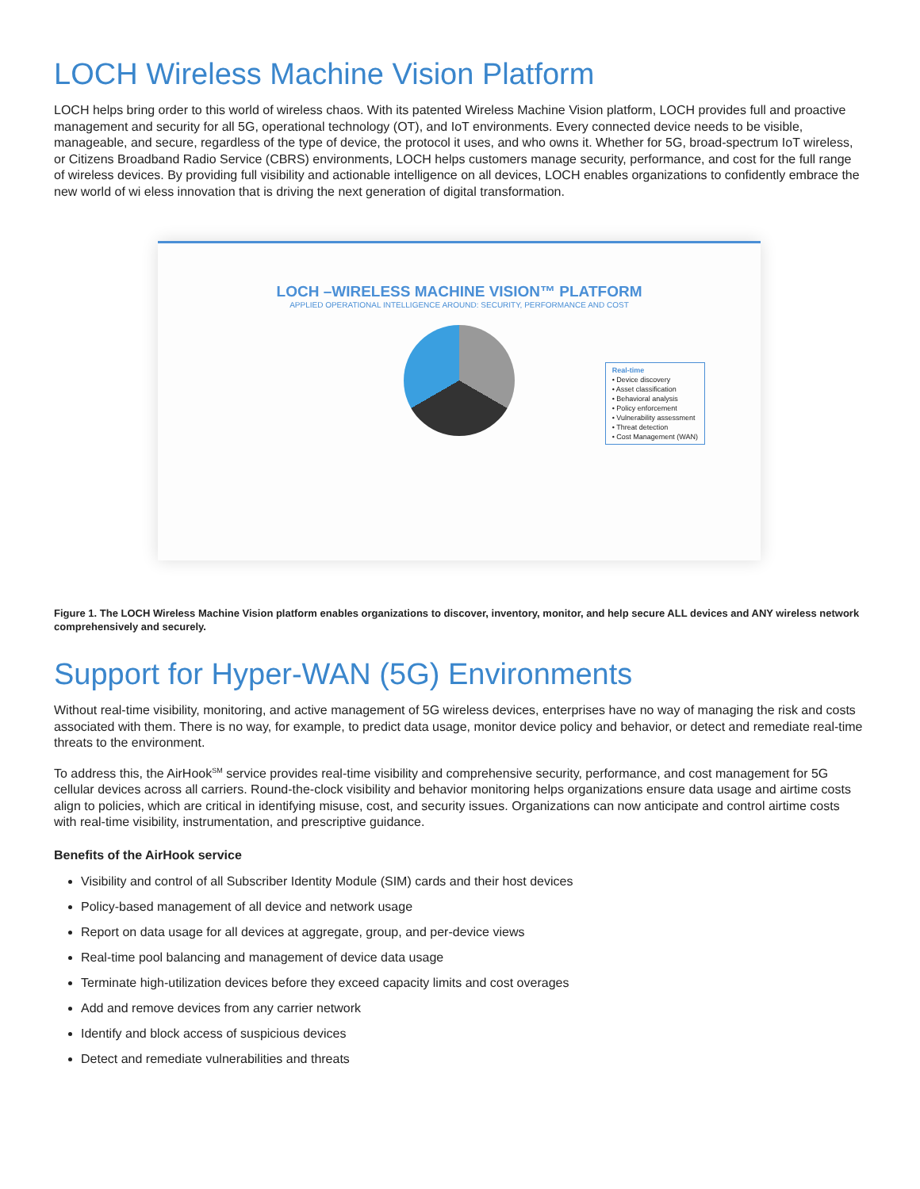LOCH Wireless Machine Vision Platform
LOCH helps bring order to this world of wireless chaos. With its patented Wireless Machine Vision platform, LOCH provides full and proactive management and security for all 5G, operational technology (OT), and IoT environments. Every connected device needs to be visible, manageable, and secure, regardless of the type of device, the protocol it uses, and who owns it. Whether for 5G, broad-spectrum IoT wireless, or Citizens Broadband Radio Service (CBRS) environments, LOCH helps customers manage security, performance, and cost for the full range of wireless devices. By providing full visibility and actionable intelligence on all devices, LOCH enables organizations to confidently embrace the new world of wi eless innovation that is driving the next generation of digital transformation.
LOCH –WIRELESS MACHINE VISION™ PLATFORM
APPLIED OPERATIONAL INTELLIGENCE AROUND: SECURITY, PERFORMANCE AND COST
Real-time
• Device discovery
• Asset classification
• Behavioral analysis
• Policy enforcement
• Vulnerability assessment
• Threat detection
• Cost Management (WAN)
Figure 1. The LOCH Wireless Machine Vision platform enables organizations to discover, inventory, monitor, and help secure ALL devices and ANY wireless network comprehensively and securely.
Support for Hyper-WAN (5G) Environments
Without real-time visibility, monitoring, and active management of 5G wireless devices, enterprises have no way of managing the risk and costs associated with them. There is no way, for example, to predict data usage, monitor device policy and behavior, or detect and remediate real-time threats to the environment.
To address this, the AirHook<sup>SM</sup> service provides real-time visibility and comprehensive security, performance, and cost management for 5G cellular devices across all carriers. Round-the-clock visibility and behavior monitoring helps organizations ensure data usage and airtime costs align to policies, which are critical in identifying misuse, cost, and security issues. Organizations can now anticipate and control airtime costs with real-time visibility, instrumentation, and prescriptive guidance.
Benefits of the AirHook service
Visibility and control of all Subscriber Identity Module (SIM) cards and their host devices
Policy-based management of all device and network usage
Report on data usage for all devices at aggregate, group, and per-device views
Real-time pool balancing and management of device data usage
Terminate high-utilization devices before they exceed capacity limits and cost overages
Add and remove devices from any carrier network
Identify and block access of suspicious devices
Detect and remediate vulnerabilities and threats